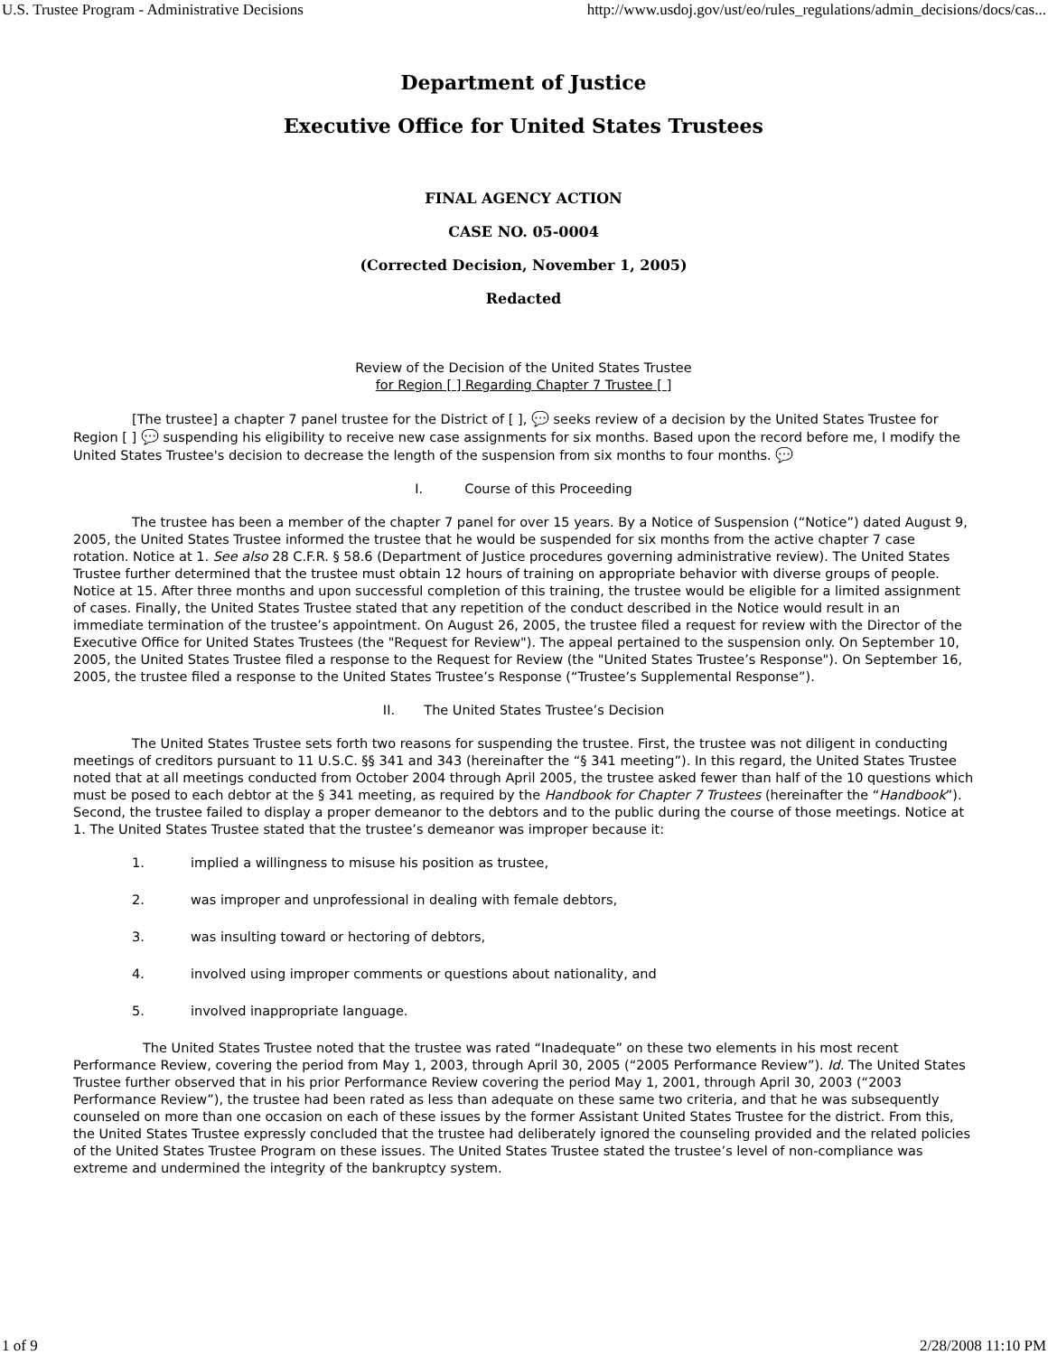U.S. Trustee Program - Administrative Decisions http://www.usdoj.gov/ust/eo/rules_regulations/admin_decisions/docs/cas...
Department of Justice
Executive Office for United States Trustees
FINAL AGENCY ACTION
CASE NO. 05-0004
(Corrected Decision, November 1, 2005)
Redacted
Review of the Decision of the United States Trustee
for Region [ ] Regarding Chapter 7 Trustee [ ]
[The trustee] a chapter 7 panel trustee for the District of [ ], 💬 seeks review of a decision by the United States Trustee for Region [ ] 💬 suspending his eligibility to receive new case assignments for six months. Based upon the record before me, I modify the United States Trustee's decision to decrease the length of the suspension from six months to four months. 💬
I. Course of this Proceeding
The trustee has been a member of the chapter 7 panel for over 15 years. By a Notice of Suspension (“Notice”) dated August 9, 2005, the United States Trustee informed the trustee that he would be suspended for six months from the active chapter 7 case rotation. Notice at 1. See also 28 C.F.R. § 58.6 (Department of Justice procedures governing administrative review). The United States Trustee further determined that the trustee must obtain 12 hours of training on appropriate behavior with diverse groups of people. Notice at 15. After three months and upon successful completion of this training, the trustee would be eligible for a limited assignment of cases. Finally, the United States Trustee stated that any repetition of the conduct described in the Notice would result in an immediate termination of the trustee’s appointment. On August 26, 2005, the trustee filed a request for review with the Director of the Executive Office for United States Trustees (the "Request for Review"). The appeal pertained to the suspension only. On September 10, 2005, the United States Trustee filed a response to the Request for Review (the "United States Trustee’s Response"). On September 16, 2005, the trustee filed a response to the United States Trustee’s Response (“Trustee’s Supplemental Response”).
II. The United States Trustee’s Decision
The United States Trustee sets forth two reasons for suspending the trustee. First, the trustee was not diligent in conducting meetings of creditors pursuant to 11 U.S.C. §§ 341 and 343 (hereinafter the “§ 341 meeting”). In this regard, the United States Trustee noted that at all meetings conducted from October 2004 through April 2005, the trustee asked fewer than half of the 10 questions which must be posed to each debtor at the § 341 meeting, as required by the Handbook for Chapter 7 Trustees (hereinafter the “Handbook”). Second, the trustee failed to display a proper demeanor to the debtors and to the public during the course of those meetings. Notice at 1. The United States Trustee stated that the trustee’s demeanor was improper because it:
1. implied a willingness to misuse his position as trustee,
2. was improper and unprofessional in dealing with female debtors,
3. was insulting toward or hectoring of debtors,
4. involved using improper comments or questions about nationality, and
5. involved inappropriate language.
The United States Trustee noted that the trustee was rated “Inadequate” on these two elements in his most recent Performance Review, covering the period from May 1, 2003, through April 30, 2005 (“2005 Performance Review”). Id. The United States Trustee further observed that in his prior Performance Review covering the period May 1, 2001, through April 30, 2003 (“2003 Performance Review”), the trustee had been rated as less than adequate on these same two criteria, and that he was subsequently counseled on more than one occasion on each of these issues by the former Assistant United States Trustee for the district. From this, the United States Trustee expressly concluded that the trustee had deliberately ignored the counseling provided and the related policies of the United States Trustee Program on these issues. The United States Trustee stated the trustee’s level of non-compliance was extreme and undermined the integrity of the bankruptcy system.
1 of 9 2/28/2008 11:10 PM